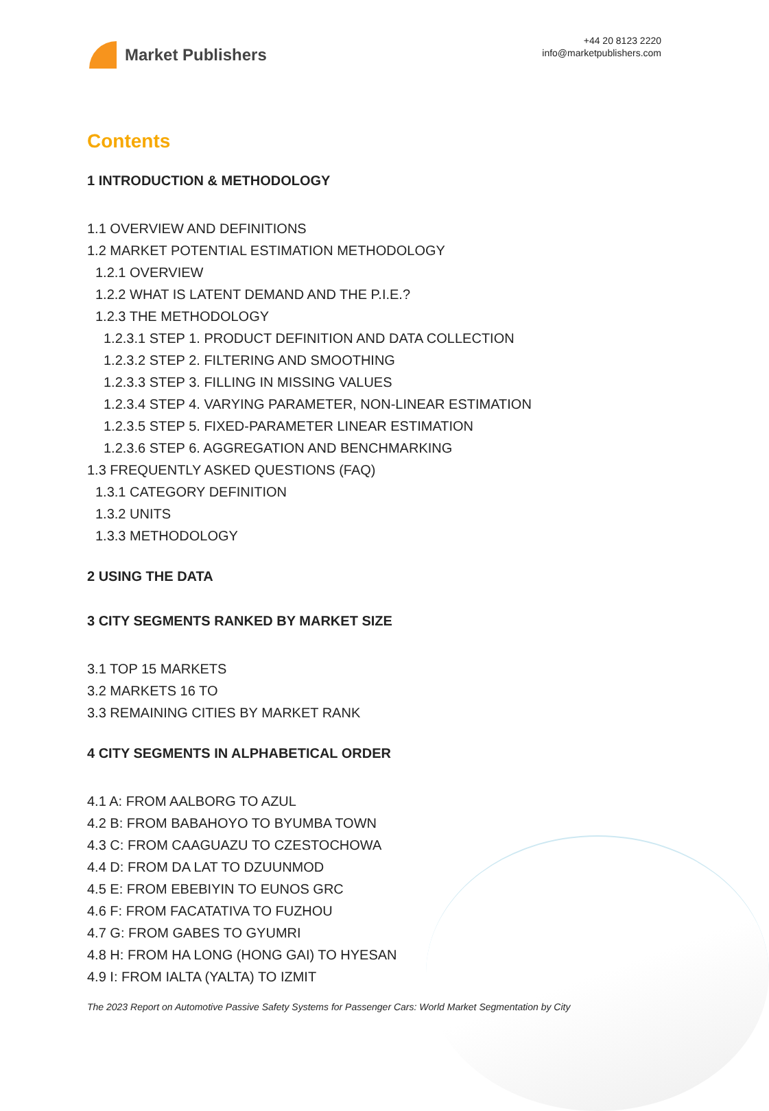Market Publishers
+44 20 8123 2220
info@marketpublishers.com
Contents
1 INTRODUCTION & METHODOLOGY
1.1 OVERVIEW AND DEFINITIONS
1.2 MARKET POTENTIAL ESTIMATION METHODOLOGY
1.2.1 OVERVIEW
1.2.2 WHAT IS LATENT DEMAND AND THE P.I.E.?
1.2.3 THE METHODOLOGY
1.2.3.1 STEP 1. PRODUCT DEFINITION AND DATA COLLECTION
1.2.3.2 STEP 2. FILTERING AND SMOOTHING
1.2.3.3 STEP 3. FILLING IN MISSING VALUES
1.2.3.4 STEP 4. VARYING PARAMETER, NON-LINEAR ESTIMATION
1.2.3.5 STEP 5. FIXED-PARAMETER LINEAR ESTIMATION
1.2.3.6 STEP 6. AGGREGATION AND BENCHMARKING
1.3 FREQUENTLY ASKED QUESTIONS (FAQ)
1.3.1 CATEGORY DEFINITION
1.3.2 UNITS
1.3.3 METHODOLOGY
2 USING THE DATA
3 CITY SEGMENTS RANKED BY MARKET SIZE
3.1 TOP 15 MARKETS
3.2 MARKETS 16 TO
3.3 REMAINING CITIES BY MARKET RANK
4 CITY SEGMENTS IN ALPHABETICAL ORDER
4.1 A: FROM AALBORG TO AZUL
4.2 B: FROM BABAHOYO TO BYUMBA TOWN
4.3 C: FROM CAAGUAZU TO CZESTOCHOWA
4.4 D: FROM DA LAT TO DZUUNMOD
4.5 E: FROM EBEBIYIN TO EUNOS GRC
4.6 F: FROM FACATATIVA TO FUZHOU
4.7 G: FROM GABES TO GYUMRI
4.8 H: FROM HA LONG (HONG GAI) TO HYESAN
4.9 I: FROM IALTA (YALTA) TO IZMIT
The 2023 Report on Automotive Passive Safety Systems for Passenger Cars: World Market Segmentation by City